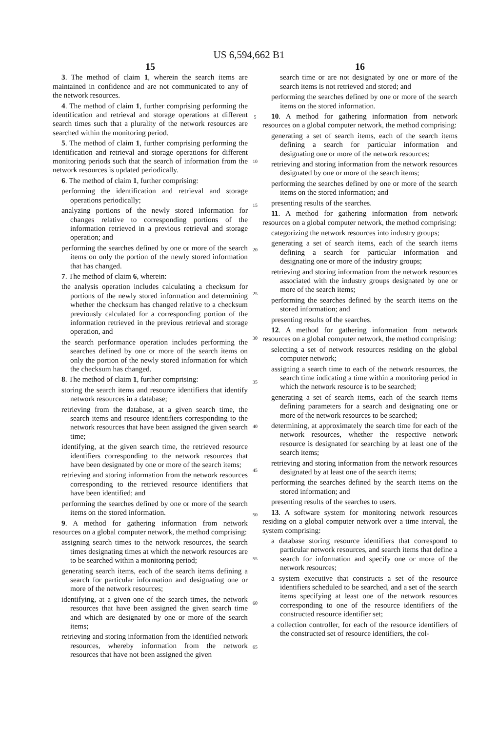US 6,594,662 B1
15
3. The method of claim 1, wherein the search items are maintained in confidence and are not communicated to any of the network resources.
4. The method of claim 1, further comprising performing the identification and retrieval and storage operations at different search times such that a plurality of the network resources are searched within the monitoring period.
5. The method of claim 1, further comprising performing the identification and retrieval and storage operations for different monitoring periods such that the search of information from the network resources is updated periodically.
6. The method of claim 1, further comprising:
performing the identification and retrieval and storage operations periodically;
analyzing portions of the newly stored information for changes relative to corresponding portions of the information retrieved in a previous retrieval and storage operation; and
performing the searches defined by one or more of the search items on only the portion of the newly stored information that has changed.
7. The method of claim 6, wherein:
the analysis operation includes calculating a checksum for portions of the newly stored information and determining whether the checksum has changed relative to a checksum previously calculated for a corresponding portion of the information retrieved in the previous retrieval and storage operation, and
the search performance operation includes performing the searches defined by one or more of the search items on only the portion of the newly stored information for which the checksum has changed.
8. The method of claim 1, further comprising:
storing the search items and resource identifiers that identify network resources in a database;
retrieving from the database, at a given search time, the search items and resource identifiers corresponding to the network resources that have been assigned the given search time;
identifying, at the given search time, the retrieved resource identifiers corresponding to the network resources that have been designated by one or more of the search items;
retrieving and storing information from the network resources corresponding to the retrieved resource identifiers that have been identified; and
performing the searches defined by one or more of the search items on the stored information.
9. A method for gathering information from network resources on a global computer network, the method comprising:
assigning search times to the network resources, the search times designating times at which the network resources are to be searched within a monitoring period;
generating search items, each of the search items defining a search for particular information and designating one or more of the network resources;
identifying, at a given one of the search times, the network resources that have been assigned the given search time and which are designated by one or more of the search items;
retrieving and storing information from the identified network resources, whereby information from the network resources that have not been assigned the given
5
10
15
20
25
30
35
40
45
50
55
60
65
16
search time or are not designated by one or more of the search items is not retrieved and stored; and
performing the searches defined by one or more of the search items on the stored information.
10. A method for gathering information from network resources on a global computer network, the method comprising:
generating a set of search items, each of the search items defining a search for particular information and designating one or more of the network resources;
retrieving and storing information from the network resources designated by one or more of the search items;
performing the searches defined by one or more of the search items on the stored information; and
presenting results of the searches.
11. A method for gathering information from network resources on a global computer network, the method comprising:
categorizing the network resources into industry groups;
generating a set of search items, each of the search items defining a search for particular information and designating one or more of the industry groups;
retrieving and storing information from the network resources associated with the industry groups designated by one or more of the search items;
performing the searches defined by the search items on the stored information; and
presenting results of the searches.
12. A method for gathering information from network resources on a global computer network, the method comprising:
selecting a set of network resources residing on the global computer network;
assigning a search time to each of the network resources, the search time indicating a time within a monitoring period in which the network resource is to be searched;
generating a set of search items, each of the search items defining parameters for a search and designating one or more of the network resources to be searched;
determining, at approximately the search time for each of the network resources, whether the respective network resource is designated for searching by at least one of the search items;
retrieving and storing information from the network resources designated by at least one of the search items;
performing the searches defined by the search items on the stored information; and
presenting results of the searches to users.
13. A software system for monitoring network resources residing on a global computer network over a time interval, the system comprising:
a database storing resource identifiers that correspond to particular network resources, and search items that define a search for information and specify one or more of the network resources;
a system executive that constructs a set of the resource identifiers scheduled to be searched, and a set of the search items specifying at least one of the network resources corresponding to one of the resource identifiers of the constructed resource identifier set;
a collection controller, for each of the resource identifiers of the constructed set of resource identifiers, the col-